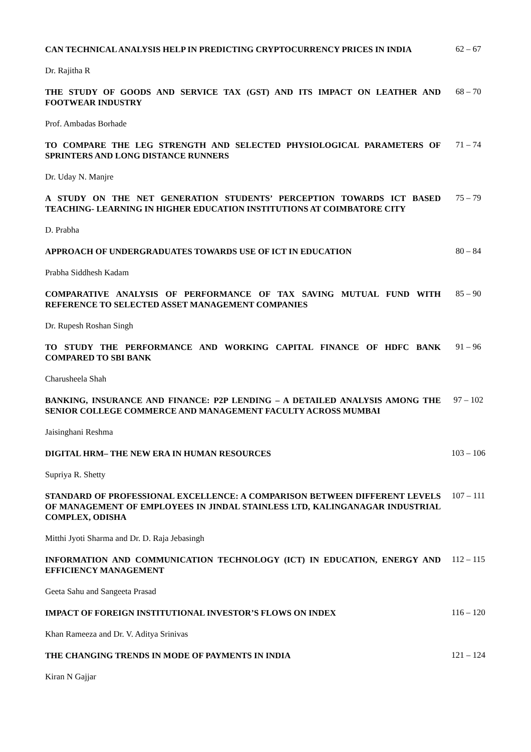CAN TECHNICAL ANALYSIS HELP IN PREDICTING CRYPTOCURRENCY PRICES IN INDIA
62 – 67
Dr. Rajitha R
THE STUDY OF GOODS AND SERVICE TAX (GST) AND ITS IMPACT ON LEATHER AND FOOTWEAR INDUSTRY
68 – 70
Prof. Ambadas Borhade
TO COMPARE THE LEG STRENGTH AND SELECTED PHYSIOLOGICAL PARAMETERS OF SPRINTERS AND LONG DISTANCE RUNNERS
71 – 74
Dr. Uday N. Manjre
A STUDY ON THE NET GENERATION STUDENTS’ PERCEPTION TOWARDS ICT BASED TEACHING- LEARNING IN HIGHER EDUCATION INSTITUTIONS AT COIMBATORE CITY
75 – 79
D. Prabha
APPROACH OF UNDERGRADUATES TOWARDS USE OF ICT IN EDUCATION
80 – 84
Prabha Siddhesh Kadam
COMPARATIVE ANALYSIS OF PERFORMANCE OF TAX SAVING MUTUAL FUND WITH REFERENCE TO SELECTED ASSET MANAGEMENT COMPANIES
85 – 90
Dr. Rupesh Roshan Singh
TO STUDY THE PERFORMANCE AND WORKING CAPITAL FINANCE OF HDFC BANK COMPARED TO SBI BANK
91 – 96
Charusheela Shah
BANKING, INSURANCE AND FINANCE: P2P LENDING – A DETAILED ANALYSIS AMONG THE SENIOR COLLEGE COMMERCE AND MANAGEMENT FACULTY ACROSS MUMBAI
97 – 102
Jaisinghani Reshma
DIGITAL HRM– THE NEW ERA IN HUMAN RESOURCES
103 – 106
Supriya R. Shetty
STANDARD OF PROFESSIONAL EXCELLENCE: A COMPARISON BETWEEN DIFFERENT LEVELS OF MANAGEMENT OF EMPLOYEES IN JINDAL STAINLESS LTD, KALINGANAGAR INDUSTRIAL COMPLEX, ODISHA
107 – 111
Mitthi Jyoti Sharma and Dr. D. Raja Jebasingh
INFORMATION AND COMMUNICATION TECHNOLOGY (ICT) IN EDUCATION, ENERGY AND EFFICIENCY MANAGEMENT
112 – 115
Geeta Sahu and Sangeeta Prasad
IMPACT OF FOREIGN INSTITUTIONAL INVESTOR’S FLOWS ON INDEX
116 – 120
Khan Rameeza and Dr. V. Aditya Srinivas
THE CHANGING TRENDS IN MODE OF PAYMENTS IN INDIA
121 – 124
Kiran N Gajjar